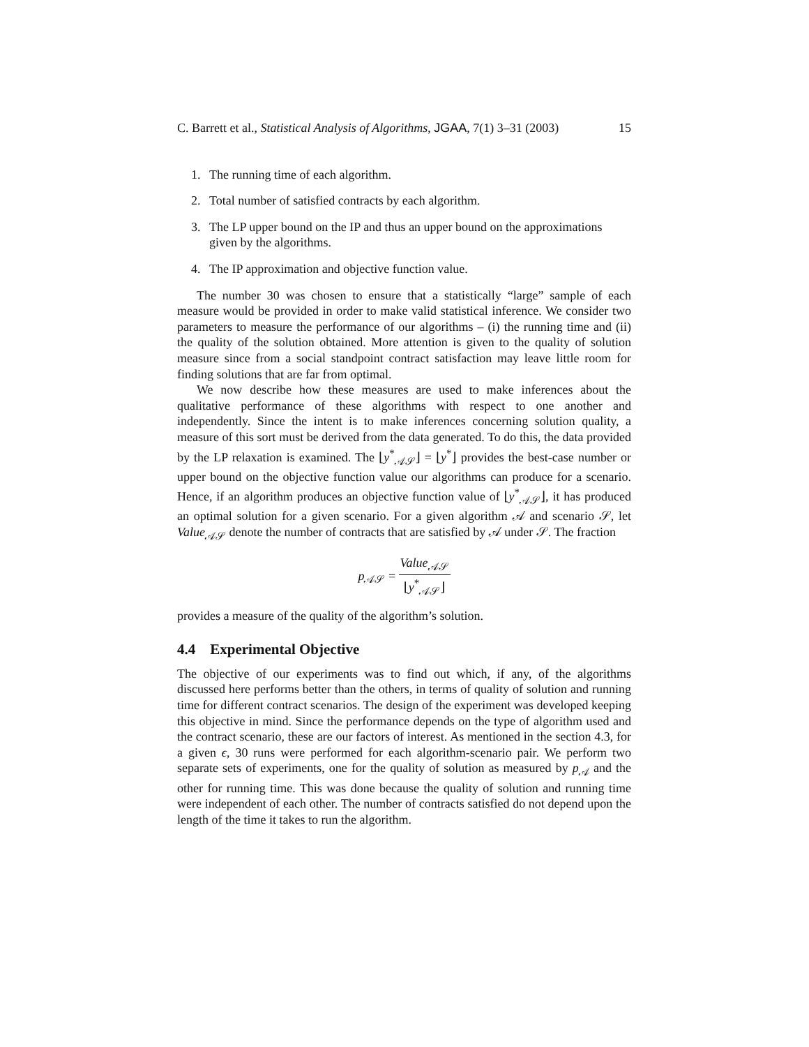C. Barrett et al., Statistical Analysis of Algorithms, JGAA, 7(1) 3–31 (2003) 15
1. The running time of each algorithm.
2. Total number of satisfied contracts by each algorithm.
3. The LP upper bound on the IP and thus an upper bound on the approximations given by the algorithms.
4. The IP approximation and objective function value.
The number 30 was chosen to ensure that a statistically “large” sample of each measure would be provided in order to make valid statistical inference. We consider two parameters to measure the performance of our algorithms – (i) the running time and (ii) the quality of the solution obtained. More attention is given to the quality of solution measure since from a social standpoint contract satisfaction may leave little room for finding solutions that are far from optimal.
We now describe how these measures are used to make inferences about the qualitative performance of these algorithms with respect to one another and independently. Since the intent is to make inferences concerning solution quality, a measure of this sort must be derived from the data generated. To do this, the data provided by the LP relaxation is examined. The ⌊y<sup>*</sup><sub>𝒜𝒮</sub>⌋ = ⌊y<sup>*</sup>⌋ provides the best-case number or upper bound on the objective function value our algorithms can produce for a scenario. Hence, if an algorithm produces an objective function value of ⌊y<sup>*</sup><sub>𝒜𝒮</sub>⌋, it has produced an optimal solution for a given scenario. For a given algorithm 𝒜 and scenario 𝒮, let Value<sub>𝒜𝒮</sub> denote the number of contracts that are satisfied by 𝒜 under 𝒮. The fraction
p<sub>𝒜𝒮</sub> = Value<sub>𝒜𝒮</sub> ⌊y<sup>*</sup><sub>𝒜𝒮</sub>⌋
provides a measure of the quality of the algorithm’s solution.
4.4 Experimental Objective
The objective of our experiments was to find out which, if any, of the algorithms discussed here performs better than the others, in terms of quality of solution and running time for different contract scenarios. The design of the experiment was developed keeping this objective in mind. Since the performance depends on the type of algorithm used and the contract scenario, these are our factors of interest. As mentioned in the section 4.3, for a given ϵ, 30 runs were performed for each algorithm-scenario pair. We perform two separate sets of experiments, one for the quality of solution as measured by p<sub>𝒜</sub> and the other for running time. This was done because the quality of solution and running time were independent of each other. The number of contracts satisfied do not depend upon the length of the time it takes to run the algorithm.